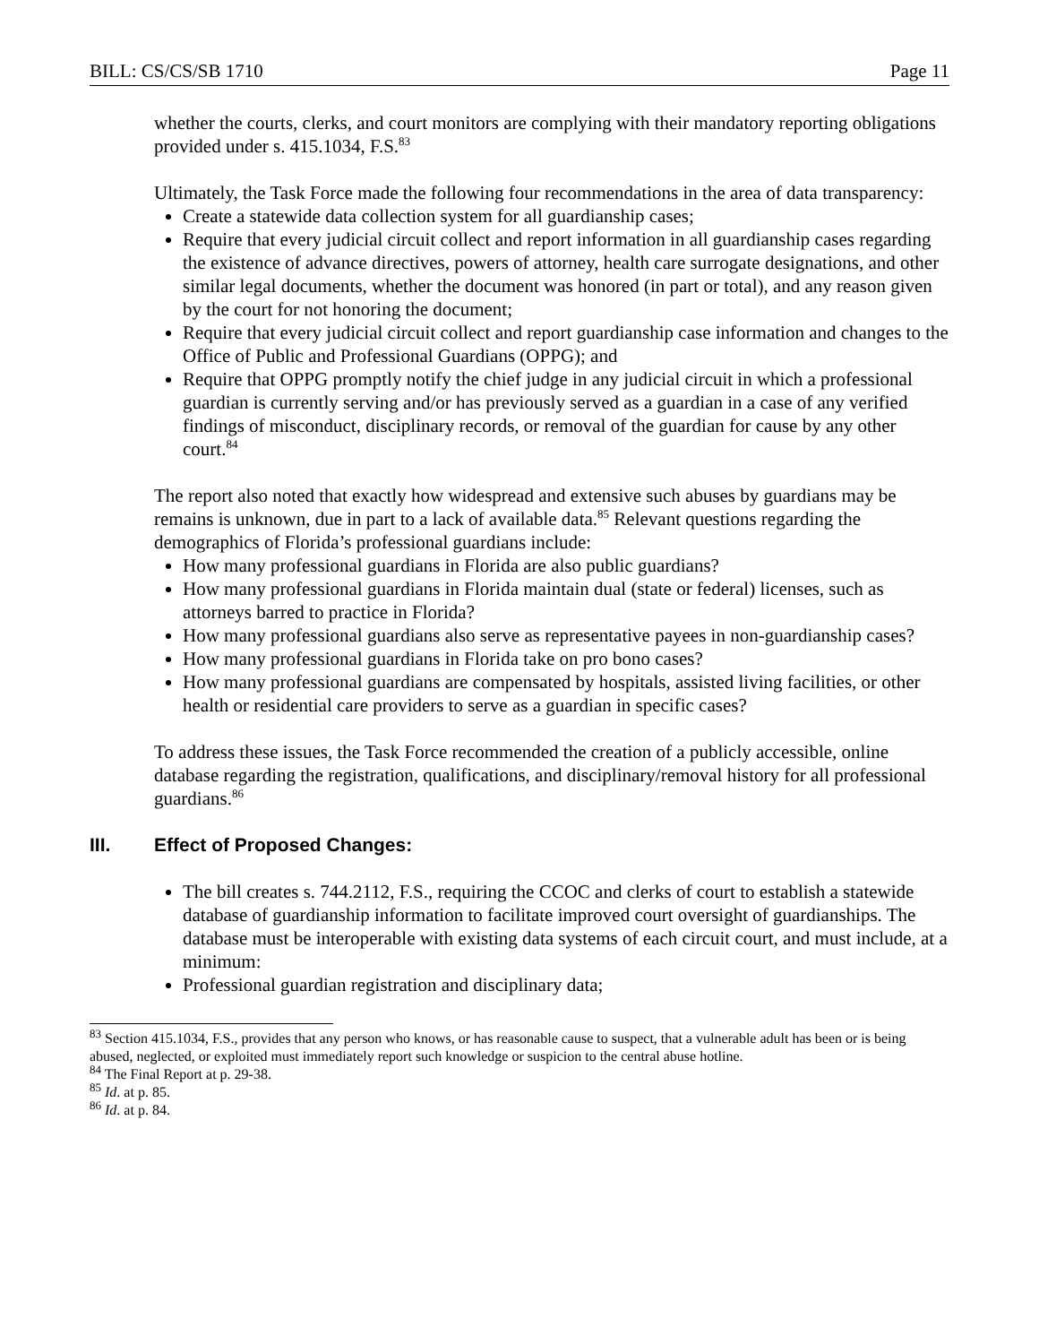BILL: CS/CS/SB 1710 Page 11
whether the courts, clerks, and court monitors are complying with their mandatory reporting obligations provided under s. 415.1034, F.S.<sup>83</sup>
Ultimately, the Task Force made the following four recommendations in the area of data transparency:
Create a statewide data collection system for all guardianship cases;
Require that every judicial circuit collect and report information in all guardianship cases regarding the existence of advance directives, powers of attorney, health care surrogate designations, and other similar legal documents, whether the document was honored (in part or total), and any reason given by the court for not honoring the document;
Require that every judicial circuit collect and report guardianship case information and changes to the Office of Public and Professional Guardians (OPPG); and
Require that OPPG promptly notify the chief judge in any judicial circuit in which a professional guardian is currently serving and/or has previously served as a guardian in a case of any verified findings of misconduct, disciplinary records, or removal of the guardian for cause by any other court.<sup>84</sup>
The report also noted that exactly how widespread and extensive such abuses by guardians may be remains is unknown, due in part to a lack of available data.<sup>85</sup> Relevant questions regarding the demographics of Florida’s professional guardians include:
How many professional guardians in Florida are also public guardians?
How many professional guardians in Florida maintain dual (state or federal) licenses, such as attorneys barred to practice in Florida?
How many professional guardians also serve as representative payees in non-guardianship cases?
How many professional guardians in Florida take on pro bono cases?
How many professional guardians are compensated by hospitals, assisted living facilities, or other health or residential care providers to serve as a guardian in specific cases?
To address these issues, the Task Force recommended the creation of a publicly accessible, online database regarding the registration, qualifications, and disciplinary/removal history for all professional guardians.<sup>86</sup>
III. Effect of Proposed Changes:
The bill creates s. 744.2112, F.S., requiring the CCOC and clerks of court to establish a statewide database of guardianship information to facilitate improved court oversight of guardianships. The database must be interoperable with existing data systems of each circuit court, and must include, at a minimum:
Professional guardian registration and disciplinary data;
<sup>83</sup> Section 415.1034, F.S., provides that any person who knows, or has reasonable cause to suspect, that a vulnerable adult has been or is being abused, neglected, or exploited must immediately report such knowledge or suspicion to the central abuse hotline.
<sup>84</sup> The Final Report at p. 29-38.
<sup>85</sup> Id. at p. 85.
<sup>86</sup> Id. at p. 84.